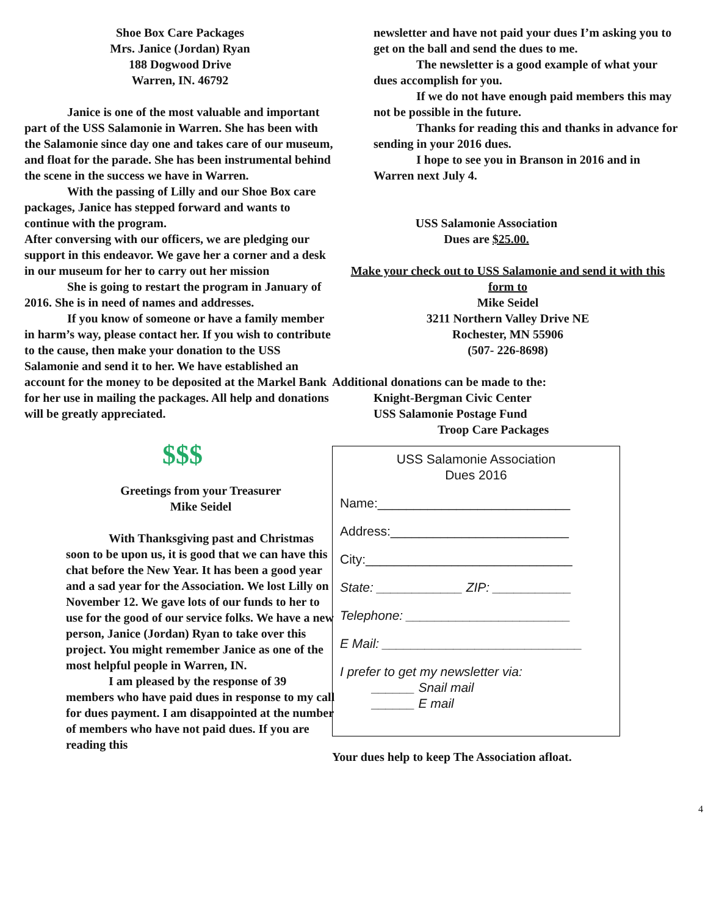Shoe Box Care Packages
Mrs. Janice (Jordan) Ryan
188 Dogwood Drive
Warren, IN. 46792
Janice is one of the most valuable and important part of the USS Salamonie in Warren. She has been with the Salamonie since day one and takes care of our museum, and float for the parade. She has been instrumental behind the scene in the success we have in Warren.
With the passing of Lilly and our Shoe Box care packages, Janice has stepped forward and wants to continue with the program.
After conversing with our officers, we are pledging our support in this endeavor. We gave her a corner and a desk in our museum for her to carry out her mission
She is going to restart the program in January of 2016. She is in need of names and addresses.
If you know of someone or have a family member in harm’s way, please contact her. If you wish to contribute to the cause, then make your donation to the USS Salamonie and send it to her. We have established an account for the money to be deposited at the Markel Bank for her use in mailing the packages. All help and donations will be greatly appreciated.
$$$
Greetings from your Treasurer
Mike Seidel
With Thanksgiving past and Christmas soon to be upon us, it is good that we can have this chat before the New Year. It has been a good year and a sad year for the Association. We lost Lilly on November 12. We gave lots of our funds to her to use for the good of our service folks. We have a new person, Janice (Jordan) Ryan to take over this project. You might remember Janice as one of the most helpful people in Warren, IN.
I am pleased by the response of 39 members who have paid dues in response to my call for dues payment. I am disappointed at the number of members who have not paid dues. If you are reading this
newsletter and have not paid your dues I’m asking you to get on the ball and send the dues to me.
The newsletter is a good example of what your dues accomplish for you.
If we do not have enough paid members this may not be possible in the future.
Thanks for reading this and thanks in advance for sending in your 2016 dues.
I hope to see you in Branson in 2016 and in Warren next July 4.
USS Salamonie Association
Dues are $25.00.
Make your check out to USS Salamonie and send it with this form to
Mike Seidel
3211 Northern Valley Drive NE
Rochester, MN 55906
(507- 226-8698)
Additional donations can be made to the:
Knight-Bergman Civic Center
USS Salamonie Postage Fund
Troop Care Packages
USS Salamonie Association
Dues 2016
Name:___________________________
Address:_________________________
City:_____________________________
State: ____________ ZIP: ___________
Telephone: _______________________
E Mail: ____________________________
I prefer to get my newsletter via:
______ Snail mail
______ E mail
Your dues help to keep The Association afloat.
4